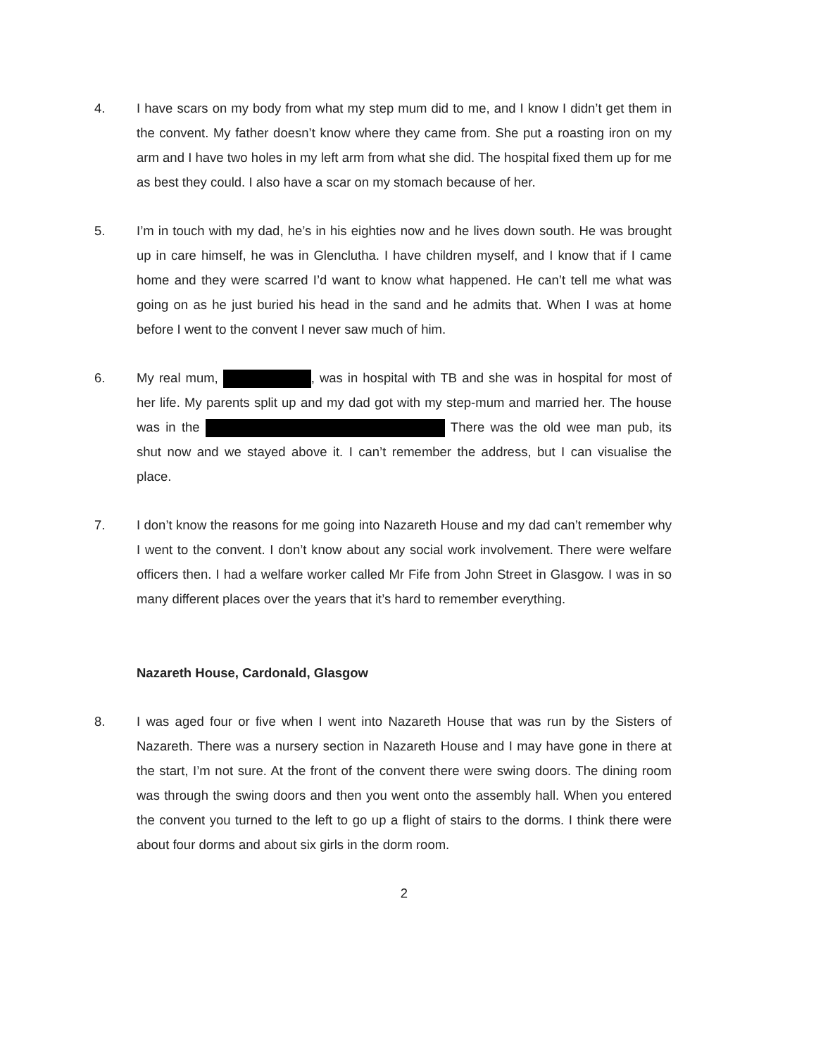4. I have scars on my body from what my step mum did to me, and I know I didn’t get them in the convent. My father doesn’t know where they came from. She put a roasting iron on my arm and I have two holes in my left arm from what she did. The hospital fixed them up for me as best they could. I also have a scar on my stomach because of her.
5. I’m in touch with my dad, he’s in his eighties now and he lives down south. He was brought up in care himself, he was in Glenclutha. I have children myself, and I know that if I came home and they were scarred I’d want to know what happened. He can’t tell me what was going on as he just buried his head in the sand and he admits that. When I was at home before I went to the convent I never saw much of him.
6. My real mum, , was in hospital with TB and she was in hospital for most of her life. My parents split up and my dad got with my step-mum and married her. The house was in the There was the old wee man pub, its shut now and we stayed above it. I can’t remember the address, but I can visualise the place.
7. I don’t know the reasons for me going into Nazareth House and my dad can’t remember why I went to the convent. I don’t know about any social work involvement. There were welfare officers then. I had a welfare worker called Mr Fife from John Street in Glasgow. I was in so many different places over the years that it’s hard to remember everything.
Nazareth House, Cardonald, Glasgow
8. I was aged four or five when I went into Nazareth House that was run by the Sisters of Nazareth. There was a nursery section in Nazareth House and I may have gone in there at the start, I’m not sure. At the front of the convent there were swing doors. The dining room was through the swing doors and then you went onto the assembly hall. When you entered the convent you turned to the left to go up a flight of stairs to the dorms. I think there were about four dorms and about six girls in the dorm room.
2